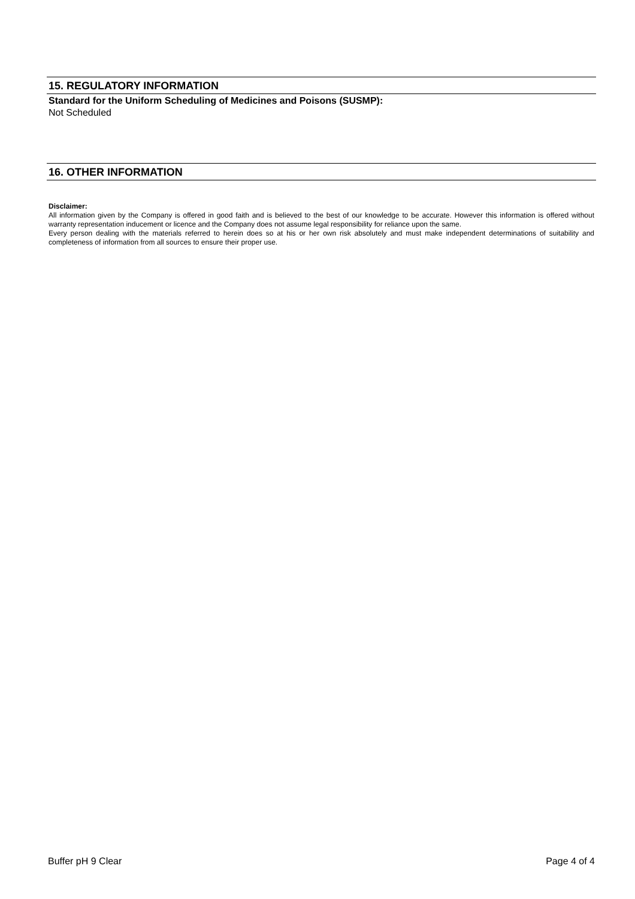15. REGULATORY INFORMATION
Standard for the Uniform Scheduling of Medicines and Poisons (SUSMP):
Not Scheduled
16. OTHER INFORMATION
Disclaimer:
All information given by the Company is offered in good faith and is believed to the best of our knowledge to be accurate. However this information is offered without warranty representation inducement or licence and the Company does not assume legal responsibility for reliance upon the same.
Every person dealing with the materials referred to herein does so at his or her own risk absolutely and must make independent determinations of suitability and completeness of information from all sources to ensure their proper use.
Buffer pH 9 Clear Page 4 of 4